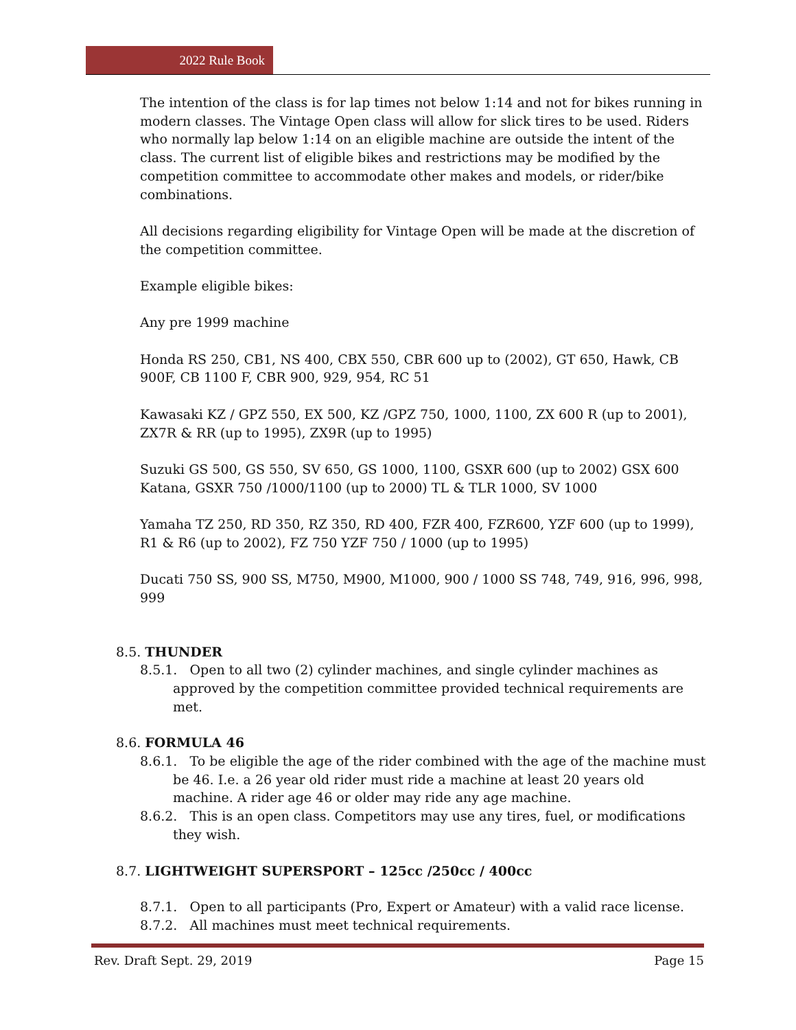2022 Rule Book
The intention of the class is for lap times not below 1:14 and not for bikes running in modern classes. The Vintage Open class will allow for slick tires to be used. Riders who normally lap below 1:14 on an eligible machine are outside the intent of the class. The current list of eligible bikes and restrictions may be modified by the competition committee to accommodate other makes and models, or rider/bike combinations.
All decisions regarding eligibility for Vintage Open will be made at the discretion of the competition committee.
Example eligible bikes:
Any pre 1999 machine
Honda RS 250, CB1, NS 400, CBX 550, CBR 600 up to (2002), GT 650, Hawk, CB 900F, CB 1100 F, CBR 900, 929, 954, RC 51
Kawasaki KZ / GPZ 550, EX 500, KZ /GPZ 750, 1000, 1100, ZX 600 R (up to 2001), ZX7R & RR (up to 1995), ZX9R (up to 1995)
Suzuki GS 500, GS 550, SV 650, GS 1000, 1100, GSXR 600 (up to 2002) GSX 600 Katana, GSXR 750 /1000/1100 (up to 2000) TL & TLR 1000, SV 1000
Yamaha TZ 250, RD 350, RZ 350, RD 400, FZR 400, FZR600, YZF 600 (up to 1999), R1 & R6 (up to 2002), FZ 750 YZF 750 / 1000 (up to 1995)
Ducati 750 SS, 900 SS, M750, M900, M1000, 900 / 1000 SS 748, 749, 916, 996, 998, 999
8.5. THUNDER
8.5.1. Open to all two (2) cylinder machines, and single cylinder machines as approved by the competition committee provided technical requirements are met.
8.6. FORMULA 46
8.6.1. To be eligible the age of the rider combined with the age of the machine must be 46. I.e. a 26 year old rider must ride a machine at least 20 years old machine. A rider age 46 or older may ride any age machine.
8.6.2. This is an open class. Competitors may use any tires, fuel, or modifications they wish.
8.7. LIGHTWEIGHT SUPERSPORT – 125cc /250cc / 400cc
8.7.1. Open to all participants (Pro, Expert or Amateur) with a valid race license.
8.7.2. All machines must meet technical requirements.
Rev. Draft Sept. 29, 2019 Page 15